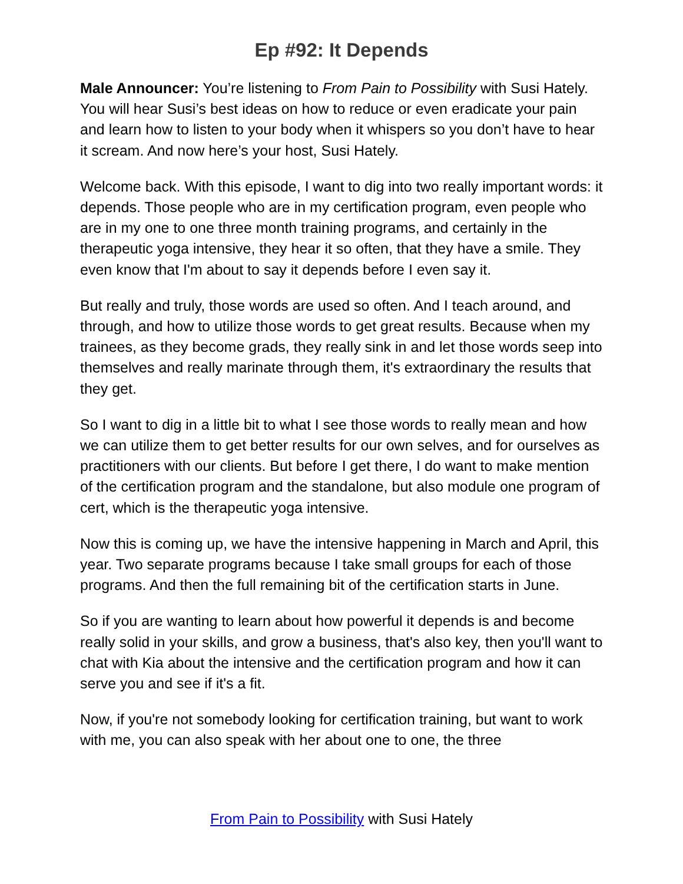Ep #92: It Depends
Male Announcer: You’re listening to From Pain to Possibility with Susi Hately. You will hear Susi’s best ideas on how to reduce or even eradicate your pain and learn how to listen to your body when it whispers so you don’t have to hear it scream. And now here’s your host, Susi Hately.
Welcome back. With this episode, I want to dig into two really important words: it depends. Those people who are in my certification program, even people who are in my one to one three month training programs, and certainly in the therapeutic yoga intensive, they hear it so often, that they have a smile. They even know that I'm about to say it depends before I even say it.
But really and truly, those words are used so often. And I teach around, and through, and how to utilize those words to get great results. Because when my trainees, as they become grads, they really sink in and let those words seep into themselves and really marinate through them, it's extraordinary the results that they get.
So I want to dig in a little bit to what I see those words to really mean and how we can utilize them to get better results for our own selves, and for ourselves as practitioners with our clients. But before I get there, I do want to make mention of the certification program and the standalone, but also module one program of cert, which is the therapeutic yoga intensive.
Now this is coming up, we have the intensive happening in March and April, this year. Two separate programs because I take small groups for each of those programs. And then the full remaining bit of the certification starts in June.
So if you are wanting to learn about how powerful it depends is and become really solid in your skills, and grow a business, that's also key, then you'll want to chat with Kia about the intensive and the certification program and how it can serve you and see if it's a fit.
Now, if you're not somebody looking for certification training, but want to work with me, you can also speak with her about one to one, the three
From Pain to Possibility with Susi Hately